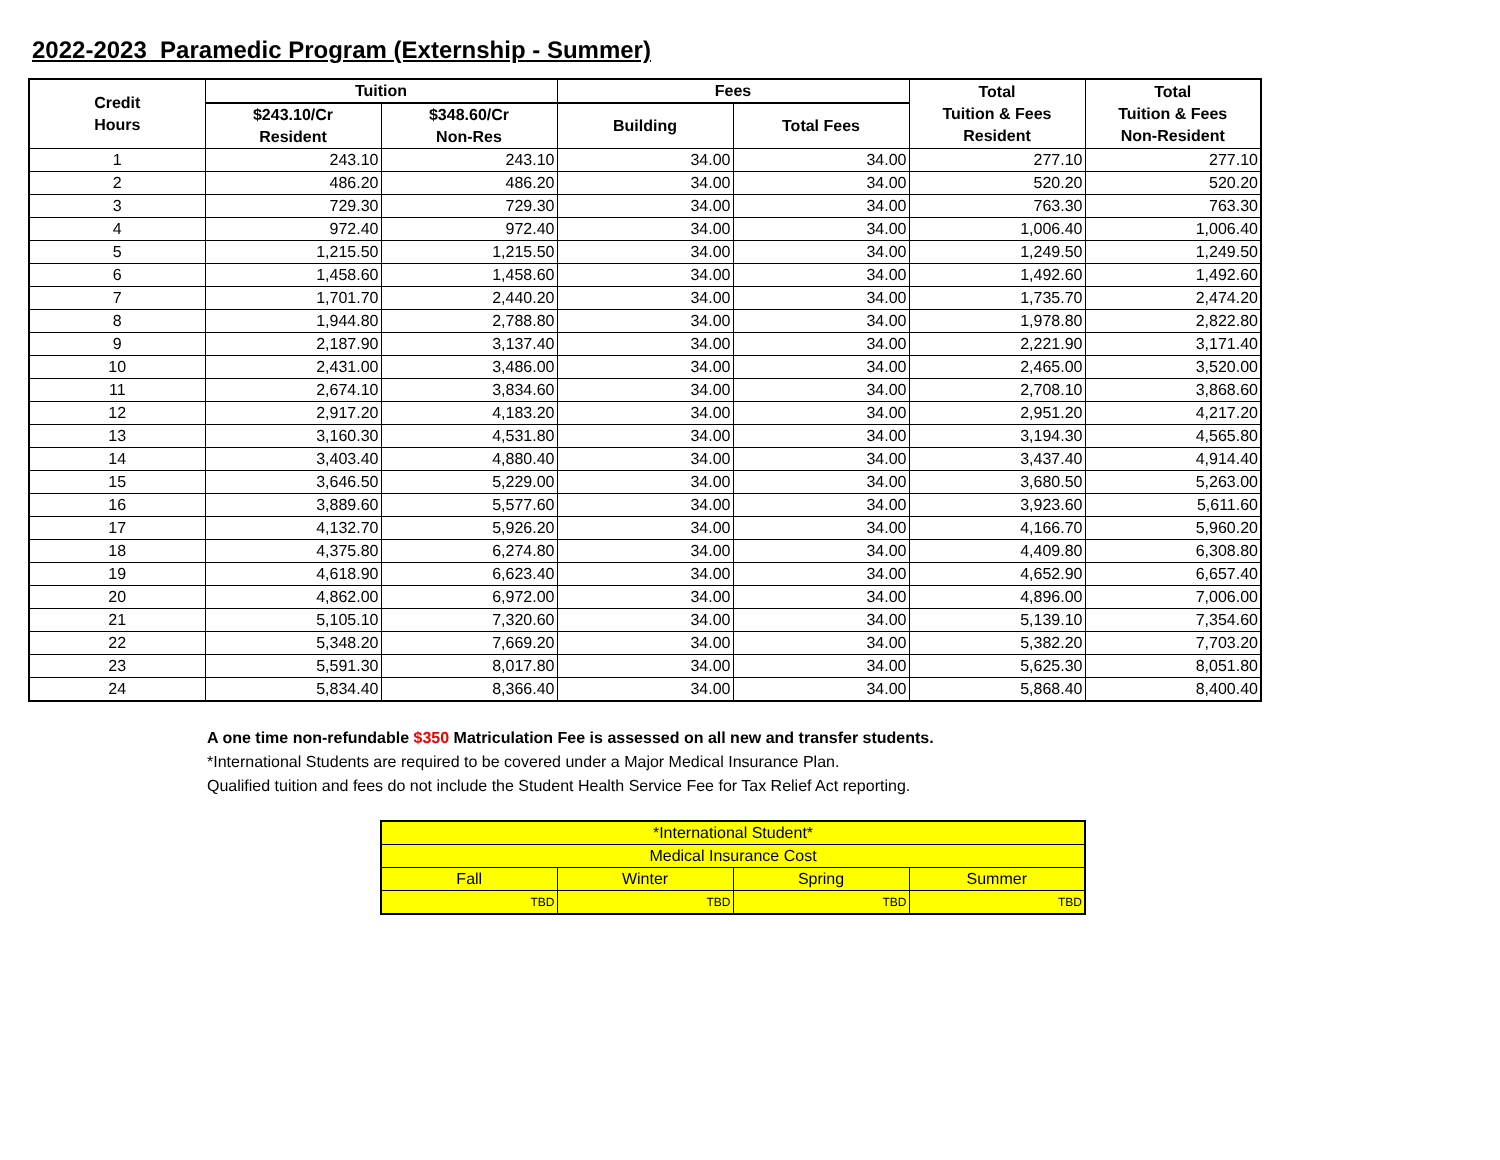2022-2023 Paramedic Program (Externship - Summer)
| Credit Hours | Tuition | | Fees | | Total Tuition & Fees Resident | Total Tuition & Fees Non-Resident |
| --- | --- | --- | --- | --- | --- | --- |
| | $243.10/Cr Resident | $348.60/Cr Non-Res | Building | Total Fees | | |
| 1 | 243.10 | 243.10 | 34.00 | 34.00 | 277.10 | 277.10 |
| 2 | 486.20 | 486.20 | 34.00 | 34.00 | 520.20 | 520.20 |
| 3 | 729.30 | 729.30 | 34.00 | 34.00 | 763.30 | 763.30 |
| 4 | 972.40 | 972.40 | 34.00 | 34.00 | 1,006.40 | 1,006.40 |
| 5 | 1,215.50 | 1,215.50 | 34.00 | 34.00 | 1,249.50 | 1,249.50 |
| 6 | 1,458.60 | 1,458.60 | 34.00 | 34.00 | 1,492.60 | 1,492.60 |
| 7 | 1,701.70 | 2,440.20 | 34.00 | 34.00 | 1,735.70 | 2,474.20 |
| 8 | 1,944.80 | 2,788.80 | 34.00 | 34.00 | 1,978.80 | 2,822.80 |
| 9 | 2,187.90 | 3,137.40 | 34.00 | 34.00 | 2,221.90 | 3,171.40 |
| 10 | 2,431.00 | 3,486.00 | 34.00 | 34.00 | 2,465.00 | 3,520.00 |
| 11 | 2,674.10 | 3,834.60 | 34.00 | 34.00 | 2,708.10 | 3,868.60 |
| 12 | 2,917.20 | 4,183.20 | 34.00 | 34.00 | 2,951.20 | 4,217.20 |
| 13 | 3,160.30 | 4,531.80 | 34.00 | 34.00 | 3,194.30 | 4,565.80 |
| 14 | 3,403.40 | 4,880.40 | 34.00 | 34.00 | 3,437.40 | 4,914.40 |
| 15 | 3,646.50 | 5,229.00 | 34.00 | 34.00 | 3,680.50 | 5,263.00 |
| 16 | 3,889.60 | 5,577.60 | 34.00 | 34.00 | 3,923.60 | 5,611.60 |
| 17 | 4,132.70 | 5,926.20 | 34.00 | 34.00 | 4,166.70 | 5,960.20 |
| 18 | 4,375.80 | 6,274.80 | 34.00 | 34.00 | 4,409.80 | 6,308.80 |
| 19 | 4,618.90 | 6,623.40 | 34.00 | 34.00 | 4,652.90 | 6,657.40 |
| 20 | 4,862.00 | 6,972.00 | 34.00 | 34.00 | 4,896.00 | 7,006.00 |
| 21 | 5,105.10 | 7,320.60 | 34.00 | 34.00 | 5,139.10 | 7,354.60 |
| 22 | 5,348.20 | 7,669.20 | 34.00 | 34.00 | 5,382.20 | 7,703.20 |
| 23 | 5,591.30 | 8,017.80 | 34.00 | 34.00 | 5,625.30 | 8,051.80 |
| 24 | 5,834.40 | 8,366.40 | 34.00 | 34.00 | 5,868.40 | 8,400.40 |
A one time non-refundable $350 Matriculation Fee is assessed on all new and transfer students.
*International Students are required to be covered under a Major Medical Insurance Plan.
Qualified tuition and fees do not include the Student Health Service Fee for Tax Relief Act reporting.
| *International Student* | | | |
| Medical Insurance Cost | | | |
| Fall | Winter | Spring | Summer |
| TBD | TBD | TBD | TBD |